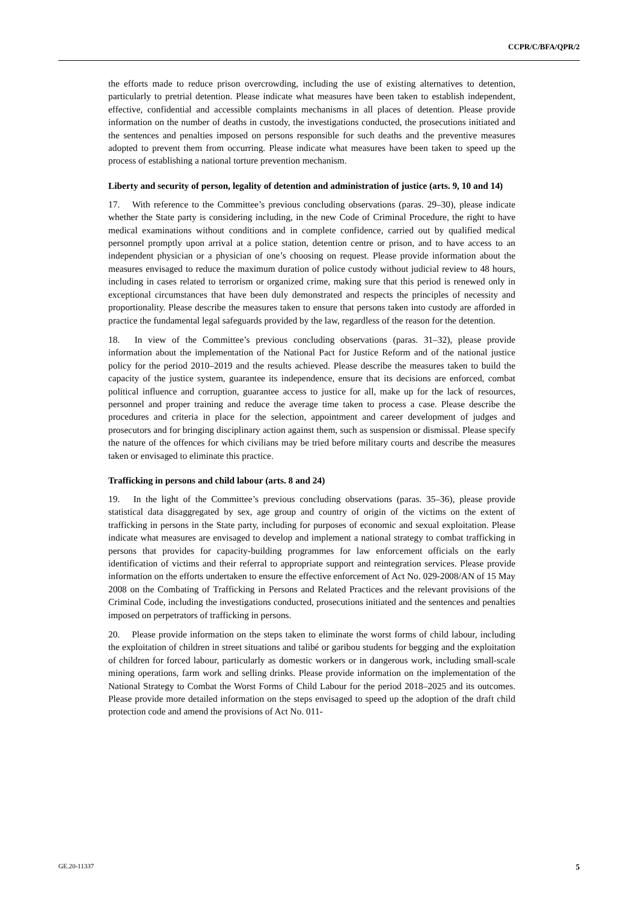CCPR/C/BFA/QPR/2
the efforts made to reduce prison overcrowding, including the use of existing alternatives to detention, particularly to pretrial detention. Please indicate what measures have been taken to establish independent, effective, confidential and accessible complaints mechanisms in all places of detention. Please provide information on the number of deaths in custody, the investigations conducted, the prosecutions initiated and the sentences and penalties imposed on persons responsible for such deaths and the preventive measures adopted to prevent them from occurring. Please indicate what measures have been taken to speed up the process of establishing a national torture prevention mechanism.
Liberty and security of person, legality of detention and administration of justice (arts. 9, 10 and 14)
17. With reference to the Committee’s previous concluding observations (paras. 29–30), please indicate whether the State party is considering including, in the new Code of Criminal Procedure, the right to have medical examinations without conditions and in complete confidence, carried out by qualified medical personnel promptly upon arrival at a police station, detention centre or prison, and to have access to an independent physician or a physician of one’s choosing on request. Please provide information about the measures envisaged to reduce the maximum duration of police custody without judicial review to 48 hours, including in cases related to terrorism or organized crime, making sure that this period is renewed only in exceptional circumstances that have been duly demonstrated and respects the principles of necessity and proportionality. Please describe the measures taken to ensure that persons taken into custody are afforded in practice the fundamental legal safeguards provided by the law, regardless of the reason for the detention.
18. In view of the Committee’s previous concluding observations (paras. 31–32), please provide information about the implementation of the National Pact for Justice Reform and of the national justice policy for the period 2010–2019 and the results achieved. Please describe the measures taken to build the capacity of the justice system, guarantee its independence, ensure that its decisions are enforced, combat political influence and corruption, guarantee access to justice for all, make up for the lack of resources, personnel and proper training and reduce the average time taken to process a case. Please describe the procedures and criteria in place for the selection, appointment and career development of judges and prosecutors and for bringing disciplinary action against them, such as suspension or dismissal. Please specify the nature of the offences for which civilians may be tried before military courts and describe the measures taken or envisaged to eliminate this practice.
Trafficking in persons and child labour (arts. 8 and 24)
19. In the light of the Committee’s previous concluding observations (paras. 35–36), please provide statistical data disaggregated by sex, age group and country of origin of the victims on the extent of trafficking in persons in the State party, including for purposes of economic and sexual exploitation. Please indicate what measures are envisaged to develop and implement a national strategy to combat trafficking in persons that provides for capacity-building programmes for law enforcement officials on the early identification of victims and their referral to appropriate support and reintegration services. Please provide information on the efforts undertaken to ensure the effective enforcement of Act No. 029-2008/AN of 15 May 2008 on the Combating of Trafficking in Persons and Related Practices and the relevant provisions of the Criminal Code, including the investigations conducted, prosecutions initiated and the sentences and penalties imposed on perpetrators of trafficking in persons.
20. Please provide information on the steps taken to eliminate the worst forms of child labour, including the exploitation of children in street situations and talibé or garibou students for begging and the exploitation of children for forced labour, particularly as domestic workers or in dangerous work, including small-scale mining operations, farm work and selling drinks. Please provide information on the implementation of the National Strategy to Combat the Worst Forms of Child Labour for the period 2018–2025 and its outcomes. Please provide more detailed information on the steps envisaged to speed up the adoption of the draft child protection code and amend the provisions of Act No. 011-
GE.20-11337 5